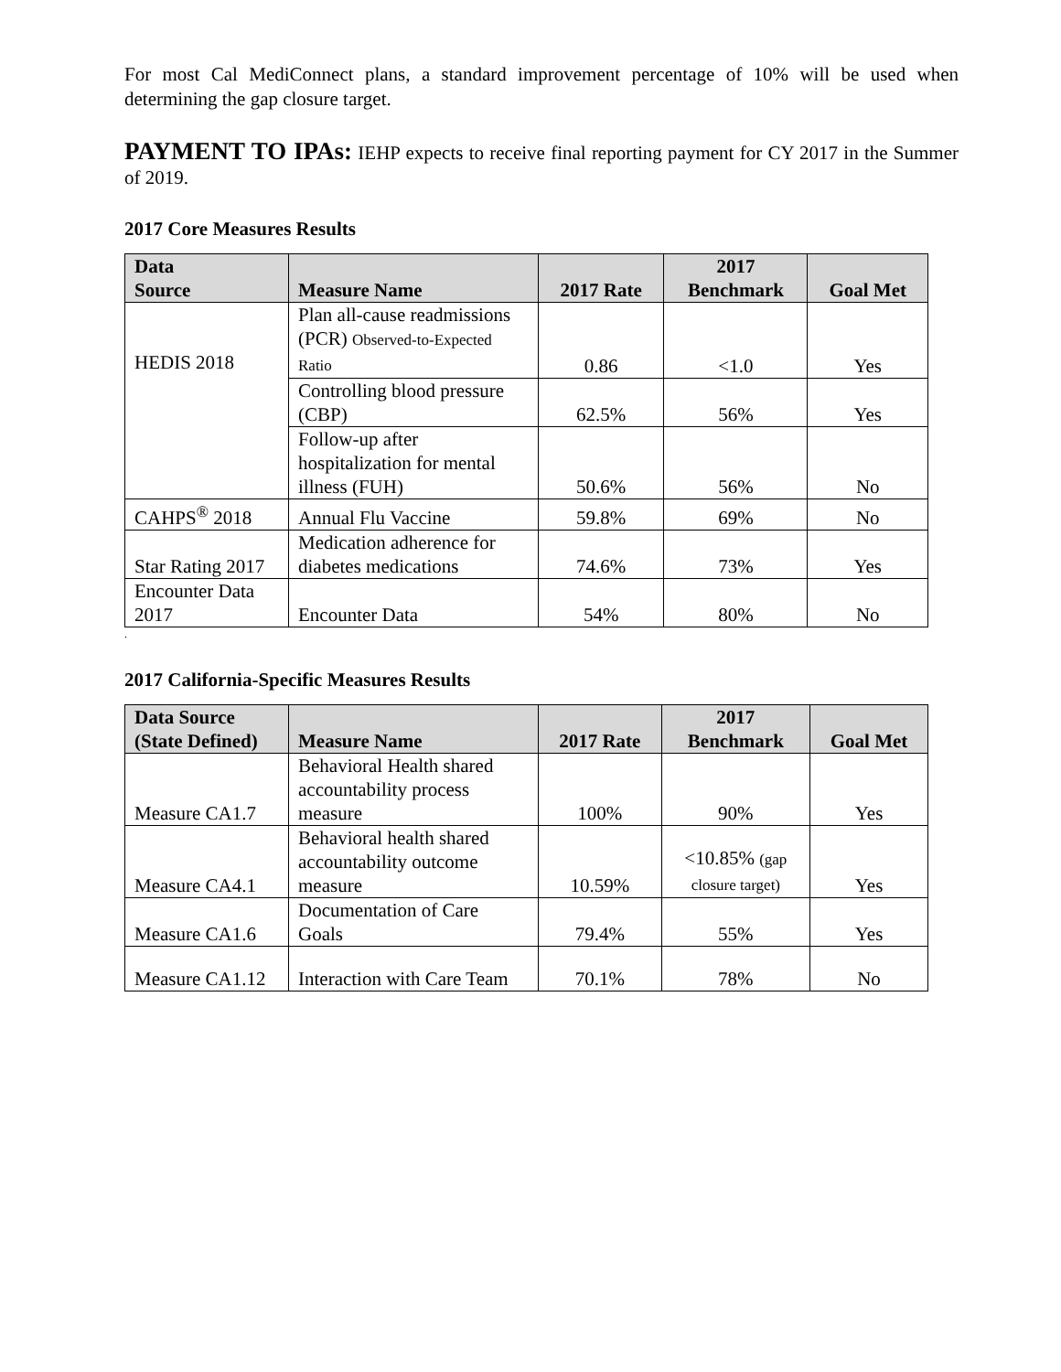For most Cal MediConnect plans, a standard improvement percentage of 10% will be used when determining the gap closure target.
PAYMENT TO IPAs: IEHP expects to receive final reporting payment for CY 2017 in the Summer of 2019.
2017 Core Measures Results
| Data Source | Measure Name | 2017 Rate | 2017 Benchmark | Goal Met |
| --- | --- | --- | --- | --- |
| HEDIS 2018 | Plan all-cause readmissions (PCR) Observed-to-Expected Ratio | 0.86 | <1.0 | Yes |
| | Controlling blood pressure (CBP) | 62.5% | 56% | Yes |
| | Follow-up after hospitalization for mental illness (FUH) | 50.6% | 56% | No |
| CAHPS<sup>®</sup> 2018 | Annual Flu Vaccine | 59.8% | 69% | No |
| Star Rating 2017 | Medication adherence for diabetes medications | 74.6% | 73% | Yes |
| Encounter Data 2017 | Encounter Data | 54% | 80% | No |
.
2017 California-Specific Measures Results
| Data Source (State Defined) | Measure Name | 2017 Rate | 2017 Benchmark | Goal Met |
| --- | --- | --- | --- | --- |
| Measure CA1.7 | Behavioral Health shared accountability process measure | 100% | 90% | Yes |
| Measure CA4.1 | Behavioral health shared accountability outcome measure | 10.59% | <10.85% (gap closure target) | Yes |
| Measure CA1.6 | Documentation of Care Goals | 79.4% | 55% | Yes |
| Measure CA1.12 | Interaction with Care Team | 70.1% | 78% | No |